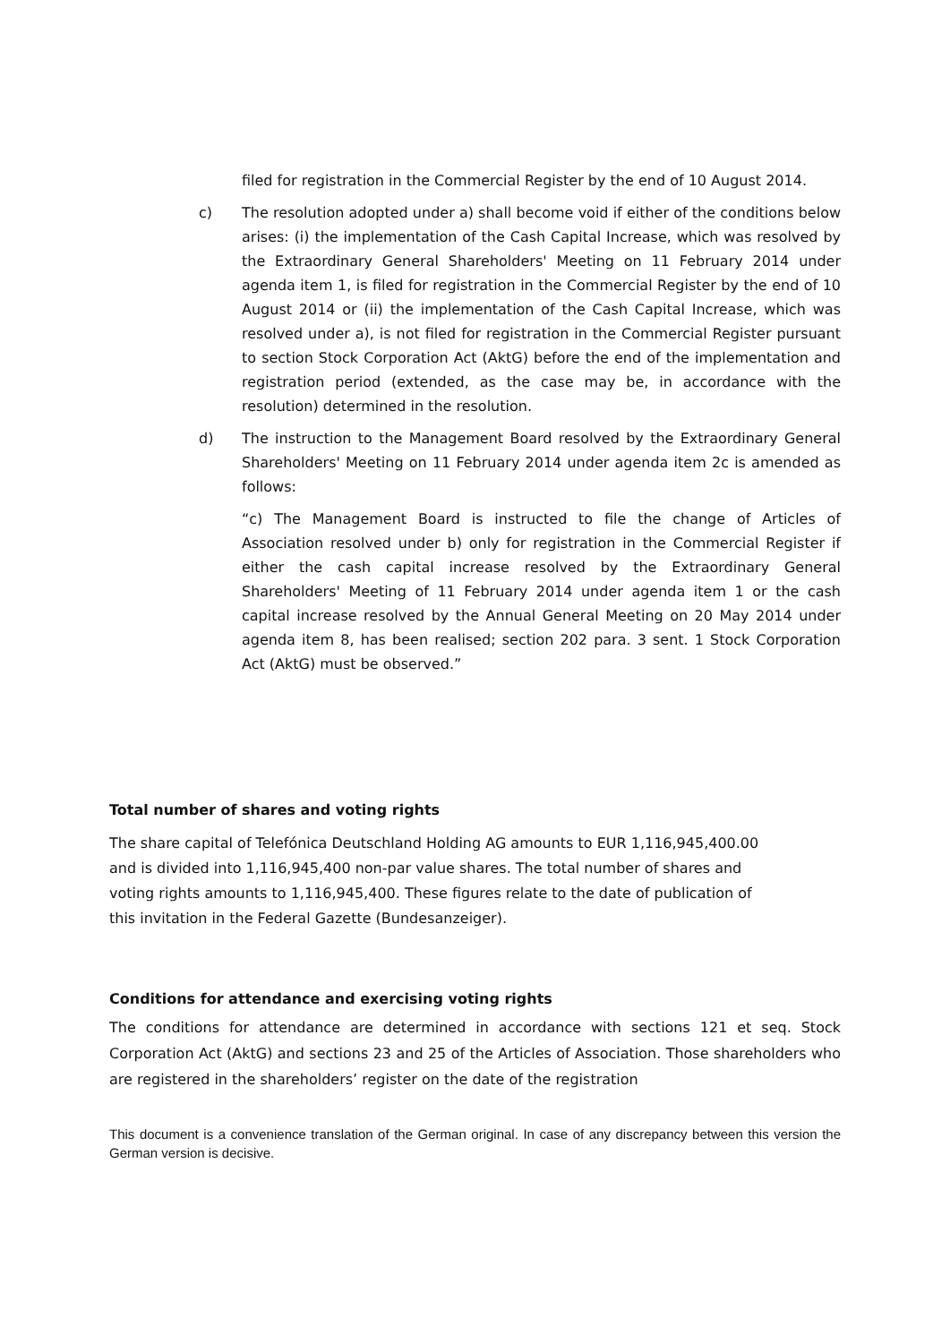filed for registration in the Commercial Register by the end of 10 August 2014.
c) The resolution adopted under a) shall become void if either of the conditions below arises: (i) the implementation of the Cash Capital Increase, which was resolved by the Extraordinary General Shareholders' Meeting on 11 February 2014 under agenda item 1, is filed for registration in the Commercial Register by the end of 10 August 2014 or (ii) the implementation of the Cash Capital Increase, which was resolved under a), is not filed for registration in the Commercial Register pursuant to section Stock Corporation Act (AktG) before the end of the implementation and registration period (extended, as the case may be, in accordance with the resolution) determined in the resolution.
d) The instruction to the Management Board resolved by the Extraordinary General Shareholders' Meeting on 11 February 2014 under agenda item 2c is amended as follows:
“c) The Management Board is instructed to file the change of Articles of Association resolved under b) only for registration in the Commercial Register if either the cash capital increase resolved by the Extraordinary General Shareholders' Meeting of 11 February 2014 under agenda item 1 or the cash capital increase resolved by the Annual General Meeting on 20 May 2014 under agenda item 8, has been realised; section 202 para. 3 sent. 1 Stock Corporation Act (AktG) must be observed.”
Total number of shares and voting rights
The share capital of Telefónica Deutschland Holding AG amounts to EUR 1,116,945,400.00
and is divided into 1,116,945,400 non-par value shares. The total number of shares and
voting rights amounts to 1,116,945,400. These figures relate to the date of publication of
this invitation in the Federal Gazette (Bundesanzeiger).
Conditions for attendance and exercising voting rights
The conditions for attendance are determined in accordance with sections 121 et seq. Stock Corporation Act (AktG) and sections 23 and 25 of the Articles of Association. Those shareholders who are registered in the shareholders’ register on the date of the registration
This document is a convenience translation of the German original. In case of any discrepancy between this version the German version is decisive.